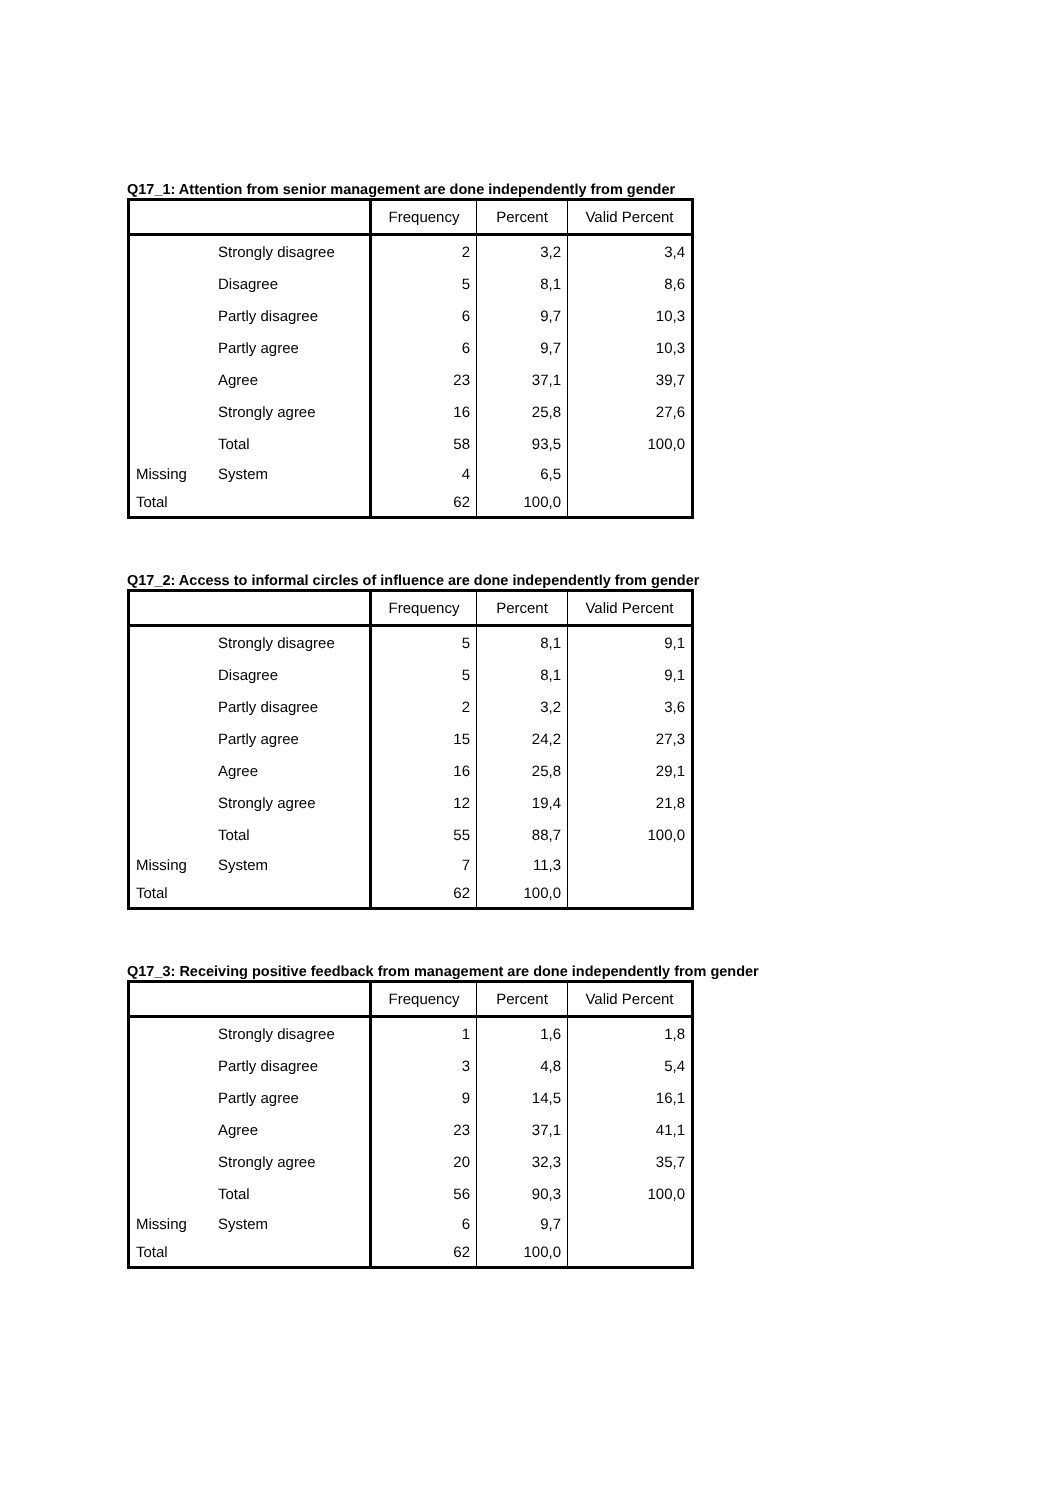Q17_1: Attention from senior management are done independently from gender
| | | Frequency | Percent | Valid Percent |
| --- | --- | --- | --- | --- |
| | Strongly disagree | 2 | 3,2 | 3,4 |
| | Disagree | 5 | 8,1 | 8,6 |
| | Partly disagree | 6 | 9,7 | 10,3 |
| | Partly agree | 6 | 9,7 | 10,3 |
| | Agree | 23 | 37,1 | 39,7 |
| | Strongly agree | 16 | 25,8 | 27,6 |
| | Total | 58 | 93,5 | 100,0 |
| Missing | System | 4 | 6,5 | |
| Total | | 62 | 100,0 | |
Q17_2: Access to informal circles of influence are done independently from gender
| | | Frequency | Percent | Valid Percent |
| --- | --- | --- | --- | --- |
| | Strongly disagree | 5 | 8,1 | 9,1 |
| | Disagree | 5 | 8,1 | 9,1 |
| | Partly disagree | 2 | 3,2 | 3,6 |
| | Partly agree | 15 | 24,2 | 27,3 |
| | Agree | 16 | 25,8 | 29,1 |
| | Strongly agree | 12 | 19,4 | 21,8 |
| | Total | 55 | 88,7 | 100,0 |
| Missing | System | 7 | 11,3 | |
| Total | | 62 | 100,0 | |
Q17_3: Receiving positive feedback from management are done independently from gender
| | | Frequency | Percent | Valid Percent |
| --- | --- | --- | --- | --- |
| | Strongly disagree | 1 | 1,6 | 1,8 |
| | Partly disagree | 3 | 4,8 | 5,4 |
| | Partly agree | 9 | 14,5 | 16,1 |
| | Agree | 23 | 37,1 | 41,1 |
| | Strongly agree | 20 | 32,3 | 35,7 |
| | Total | 56 | 90,3 | 100,0 |
| Missing | System | 6 | 9,7 | |
| Total | | 62 | 100,0 | |